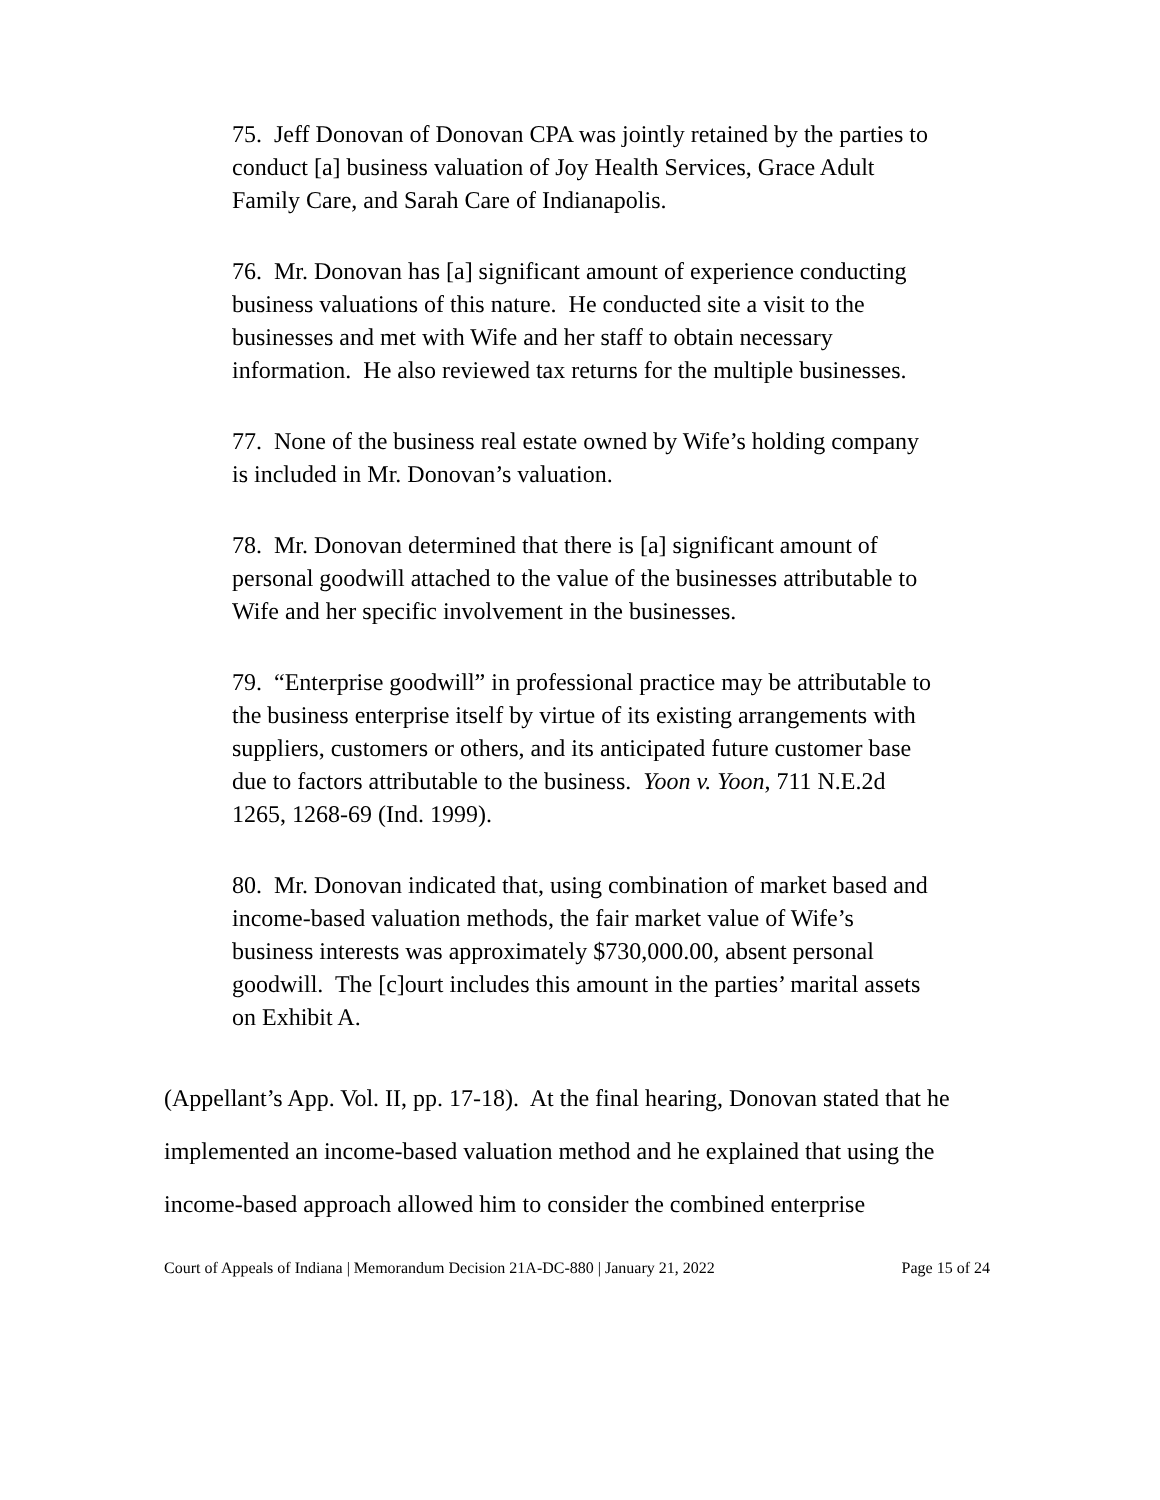75. Jeff Donovan of Donovan CPA was jointly retained by the parties to conduct [a] business valuation of Joy Health Services, Grace Adult Family Care, and Sarah Care of Indianapolis.
76. Mr. Donovan has [a] significant amount of experience conducting business valuations of this nature. He conducted site a visit to the businesses and met with Wife and her staff to obtain necessary information. He also reviewed tax returns for the multiple businesses.
77. None of the business real estate owned by Wife’s holding company is included in Mr. Donovan’s valuation.
78. Mr. Donovan determined that there is [a] significant amount of personal goodwill attached to the value of the businesses attributable to Wife and her specific involvement in the businesses.
79. “Enterprise goodwill” in professional practice may be attributable to the business enterprise itself by virtue of its existing arrangements with suppliers, customers or others, and its anticipated future customer base due to factors attributable to the business. Yoon v. Yoon, 711 N.E.2d 1265, 1268-69 (Ind. 1999).
80. Mr. Donovan indicated that, using combination of market based and income-based valuation methods, the fair market value of Wife’s business interests was approximately $730,000.00, absent personal goodwill. The [c]ourt includes this amount in the parties’ marital assets on Exhibit A.
(Appellant’s App. Vol. II, pp. 17-18). At the final hearing, Donovan stated that he implemented an income-based valuation method and he explained that using the income-based approach allowed him to consider the combined enterprise
Court of Appeals of Indiana | Memorandum Decision 21A-DC-880 | January 21, 2022 Page 15 of 24